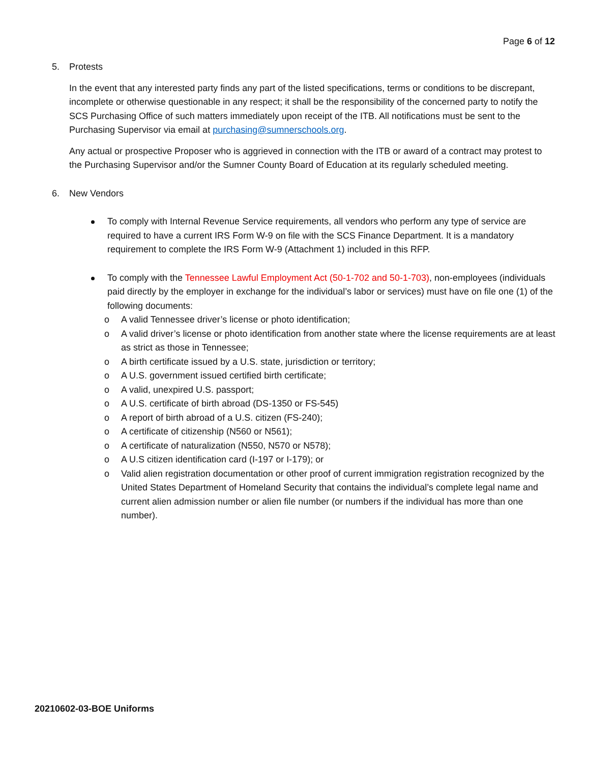Page 6 of 12
5. Protests
In the event that any interested party finds any part of the listed specifications, terms or conditions to be discrepant, incomplete or otherwise questionable in any respect; it shall be the responsibility of the concerned party to notify the SCS Purchasing Office of such matters immediately upon receipt of the ITB. All notifications must be sent to the Purchasing Supervisor via email at purchasing@sumnerschools.org.
Any actual or prospective Proposer who is aggrieved in connection with the ITB or award of a contract may protest to the Purchasing Supervisor and/or the Sumner County Board of Education at its regularly scheduled meeting.
6. New Vendors
To comply with Internal Revenue Service requirements, all vendors who perform any type of service are required to have a current IRS Form W-9 on file with the SCS Finance Department. It is a mandatory requirement to complete the IRS Form W-9 (Attachment 1) included in this RFP.
To comply with the Tennessee Lawful Employment Act (50-1-702 and 50-1-703), non-employees (individuals paid directly by the employer in exchange for the individual’s labor or services) must have on file one (1) of the following documents:
o A valid Tennessee driver’s license or photo identification;
o A valid driver’s license or photo identification from another state where the license requirements are at least as strict as those in Tennessee;
o A birth certificate issued by a U.S. state, jurisdiction or territory;
o A U.S. government issued certified birth certificate;
o A valid, unexpired U.S. passport;
o A U.S. certificate of birth abroad (DS-1350 or FS-545)
o A report of birth abroad of a U.S. citizen (FS-240);
o A certificate of citizenship (N560 or N561);
o A certificate of naturalization (N550, N570 or N578);
o A U.S citizen identification card (I-197 or I-179); or
o Valid alien registration documentation or other proof of current immigration registration recognized by the United States Department of Homeland Security that contains the individual’s complete legal name and current alien admission number or alien file number (or numbers if the individual has more than one number).
20210602-03-BOE Uniforms